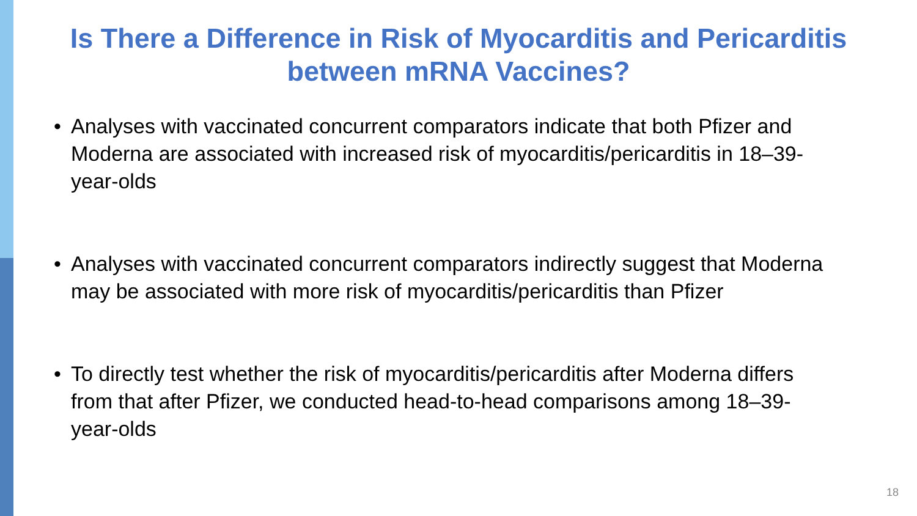Is There a Difference in Risk of Myocarditis and Pericarditis
between mRNA Vaccines?
• Analyses with vaccinated concurrent comparators indicate that both Pfizer and Moderna are associated with increased risk of myocarditis/pericarditis in 18–39-year-olds
• Analyses with vaccinated concurrent comparators indirectly suggest that Moderna may be associated with more risk of myocarditis/pericarditis than Pfizer
• To directly test whether the risk of myocarditis/pericarditis after Moderna differs from that after Pfizer, we conducted head-to-head comparisons among 18–39-year-olds
18